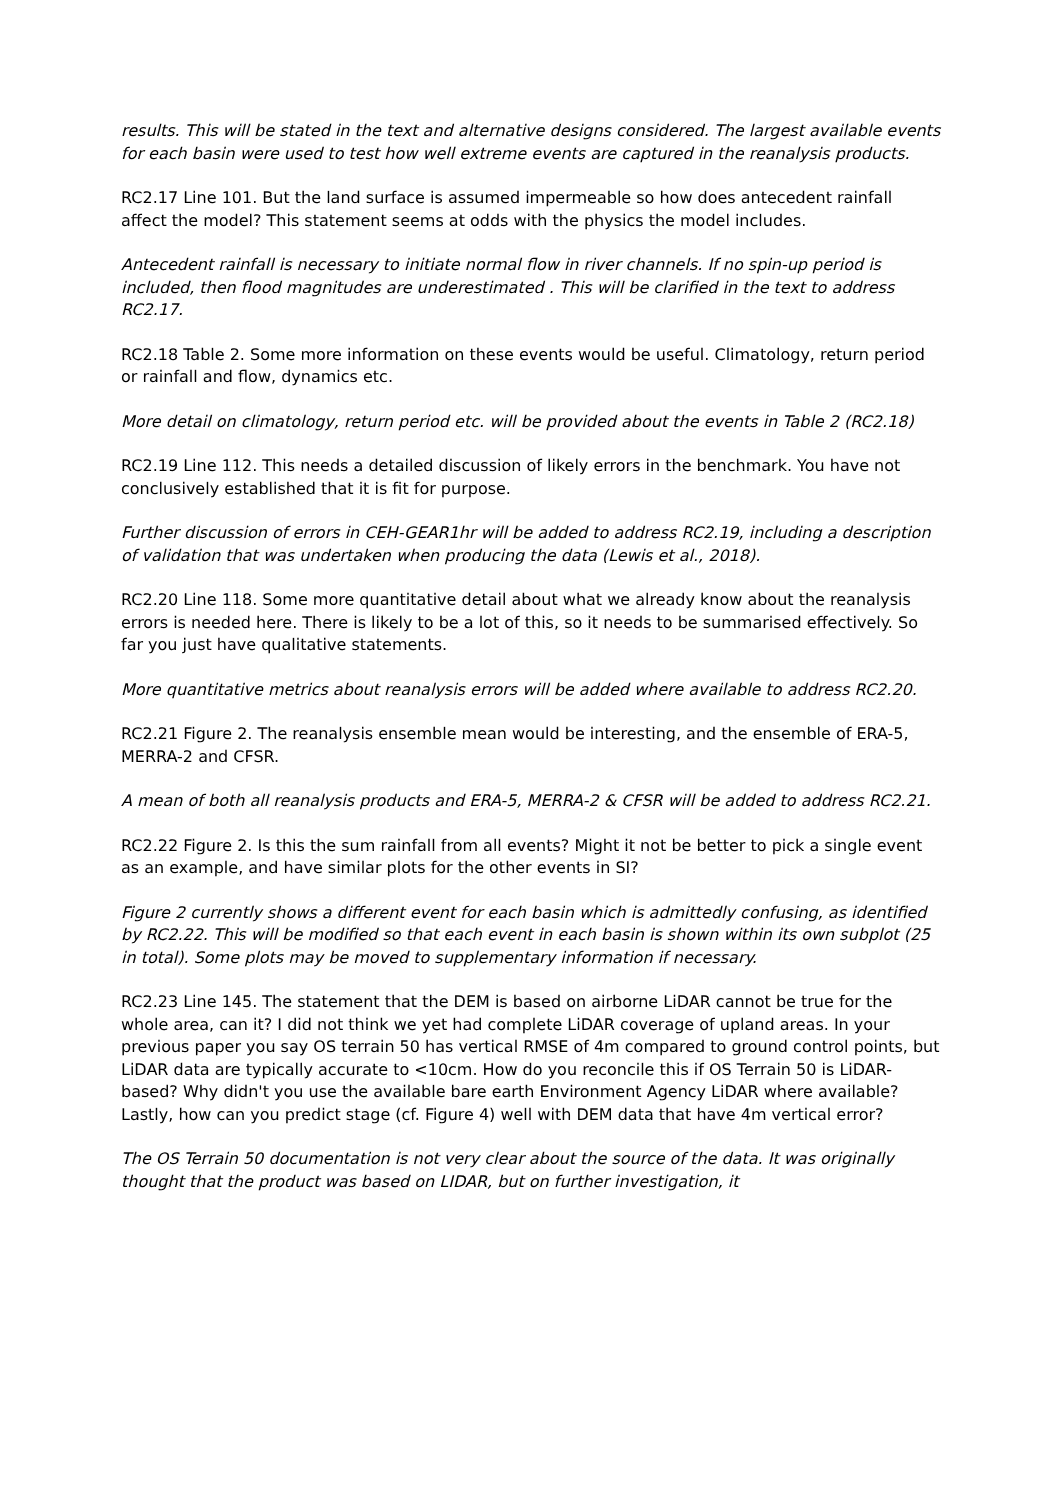results. This will be stated in the text and alternative designs considered. The largest available events for each basin were used to test how well extreme events are captured in the reanalysis products.
RC2.17 Line 101. But the land surface is assumed impermeable so how does antecedent rainfall affect the model? This statement seems at odds with the physics the model includes.
Antecedent rainfall is necessary to initiate normal flow in river channels. If no spin-up period is included, then flood magnitudes are underestimated . This will be clarified in the text to address RC2.17.
RC2.18 Table 2. Some more information on these events would be useful. Climatology, return period or rainfall and flow, dynamics etc.
More detail on climatology, return period etc. will be provided about the events in Table 2 (RC2.18)
RC2.19 Line 112. This needs a detailed discussion of likely errors in the benchmark. You have not conclusively established that it is fit for purpose.
Further discussion of errors in CEH-GEAR1hr will be added to address RC2.19, including a description of validation that was undertaken when producing the data (Lewis et al., 2018).
RC2.20 Line 118. Some more quantitative detail about what we already know about the reanalysis errors is needed here. There is likely to be a lot of this, so it needs to be summarised effectively. So far you just have qualitative statements.
More quantitative metrics about reanalysis errors will be added where available to address RC2.20.
RC2.21 Figure 2. The reanalysis ensemble mean would be interesting, and the ensemble of ERA-5, MERRA-2 and CFSR.
A mean of both all reanalysis products and ERA-5, MERRA-2 & CFSR will be added to address RC2.21.
RC2.22 Figure 2. Is this the sum rainfall from all events? Might it not be better to pick a single event as an example, and have similar plots for the other events in SI?
Figure 2 currently shows a different event for each basin which is admittedly confusing, as identified by RC2.22. This will be modified so that each event in each basin is shown within its own subplot (25 in total). Some plots may be moved to supplementary information if necessary.
RC2.23 Line 145. The statement that the DEM is based on airborne LiDAR cannot be true for the whole area, can it? I did not think we yet had complete LiDAR coverage of upland areas. In your previous paper you say OS terrain 50 has vertical RMSE of 4m compared to ground control points, but LiDAR data are typically accurate to <10cm. How do you reconcile this if OS Terrain 50 is LiDAR-based? Why didn't you use the available bare earth Environment Agency LiDAR where available? Lastly, how can you predict stage (cf. Figure 4) well with DEM data that have 4m vertical error?
The OS Terrain 50 documentation is not very clear about the source of the data. It was originally thought that the product was based on LIDAR, but on further investigation, it